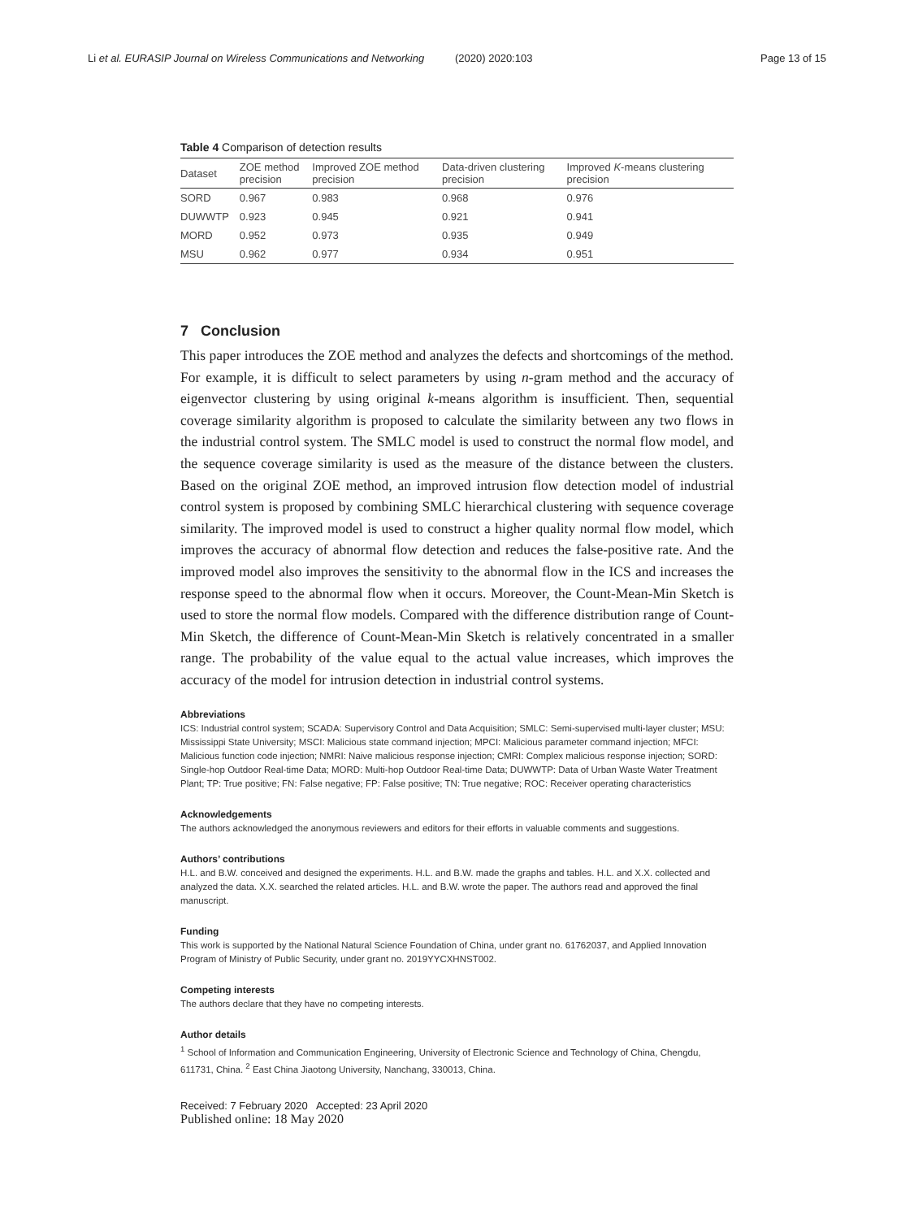Li et al. EURASIP Journal on Wireless Communications and Networking
(2020) 2020:103 Page 13 of 15
Table 4 Comparison of detection results
| Dataset | ZOE method precision | Improved ZOE method precision | Data-driven clustering precision | Improved K -means clustering precision |
| --- | --- | --- | --- | --- |
| SORD | 0.967 | 0.983 | 0.968 | 0.976 |
| DUWWTP | 0.923 | 0.945 | 0.921 | 0.941 |
| MORD | 0.952 | 0.973 | 0.935 | 0.949 |
| MSU | 0.962 | 0.977 | 0.934 | 0.951 |
7 Conclusion
This paper introduces the ZOE method and analyzes the defects and shortcomings of the method. For example, it is difficult to select parameters by using n-gram method and the accuracy of eigenvector clustering by using original k-means algorithm is insufficient. Then, sequential coverage similarity algorithm is proposed to calculate the similarity between any two flows in the industrial control system. The SMLC model is used to construct the normal flow model, and the sequence coverage similarity is used as the measure of the distance between the clusters. Based on the original ZOE method, an improved intrusion flow detection model of industrial control system is proposed by combining SMLC hierarchical clustering with sequence coverage similarity. The improved model is used to construct a higher quality normal flow model, which improves the accuracy of abnormal flow detection and reduces the false-positive rate. And the improved model also improves the sensitivity to the abnormal flow in the ICS and increases the response speed to the abnormal flow when it occurs. Moreover, the Count-Mean-Min Sketch is used to store the normal flow models. Compared with the difference distribution range of Count-Min Sketch, the difference of Count-Mean-Min Sketch is relatively concentrated in a smaller range. The probability of the value equal to the actual value increases, which improves the accuracy of the model for intrusion detection in industrial control systems.
Abbreviations
ICS: Industrial control system; SCADA: Supervisory Control and Data Acquisition; SMLC: Semi-supervised multi-layer cluster; MSU: Mississippi State University; MSCI: Malicious state command injection; MPCI: Malicious parameter command injection; MFCI: Malicious function code injection; NMRI: Naive malicious response injection; CMRI: Complex malicious response injection; SORD: Single-hop Outdoor Real-time Data; MORD: Multi-hop Outdoor Real-time Data; DUWWTP: Data of Urban Waste Water Treatment Plant; TP: True positive; FN: False negative; FP: False positive; TN: True negative; ROC: Receiver operating characteristics
Acknowledgements
The authors acknowledged the anonymous reviewers and editors for their efforts in valuable comments and suggestions.
Authors’ contributions
H.L. and B.W. conceived and designed the experiments. H.L. and B.W. made the graphs and tables. H.L. and X.X. collected and analyzed the data. X.X. searched the related articles. H.L. and B.W. wrote the paper. The authors read and approved the final manuscript.
Funding
This work is supported by the National Natural Science Foundation of China, under grant no. 61762037, and Applied Innovation Program of Ministry of Public Security, under grant no. 2019YYCXHNST002.
Competing interests
The authors declare that they have no competing interests.
Author details
<sup>1</sup> School of Information and Communication Engineering, University of Electronic Science and Technology of China, Chengdu, 611731, China. <sup>2</sup> East China Jiaotong University, Nanchang, 330013, China.
Received: 7 February 2020 Accepted: 23 April 2020
Published online: 18 May 2020